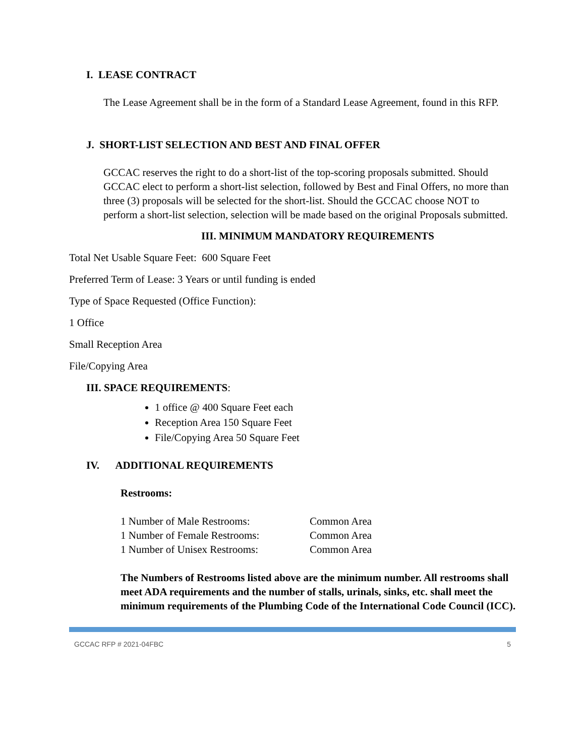I. LEASE CONTRACT
The Lease Agreement shall be in the form of a Standard Lease Agreement, found in this RFP.
J. SHORT-LIST SELECTION AND BEST AND FINAL OFFER
GCCAC reserves the right to do a short-list of the top-scoring proposals submitted. Should GCCAC elect to perform a short-list selection, followed by Best and Final Offers, no more than three (3) proposals will be selected for the short-list. Should the GCCAC choose NOT to perform a short-list selection, selection will be made based on the original Proposals submitted.
III. MINIMUM MANDATORY REQUIREMENTS
Total Net Usable Square Feet: 600 Square Feet
Preferred Term of Lease: 3 Years or until funding is ended
Type of Space Requested (Office Function):
1 Office
Small Reception Area
File/Copying Area
III. SPACE REQUIREMENTS:
1 office @ 400 Square Feet each
Reception Area 150 Square Feet
File/Copying Area 50 Square Feet
IV. ADDITIONAL REQUIREMENTS
Restrooms:
| 1 Number of Male Restrooms: | Common Area |
| 1 Number of Female Restrooms: | Common Area |
| 1 Number of Unisex Restrooms: | Common Area |
The Numbers of Restrooms listed above are the minimum number. All restrooms shall meet ADA requirements and the number of stalls, urinals, sinks, etc. shall meet the minimum requirements of the Plumbing Code of the International Code Council (ICC).
GCCAC RFP # 2021-04FBC 5